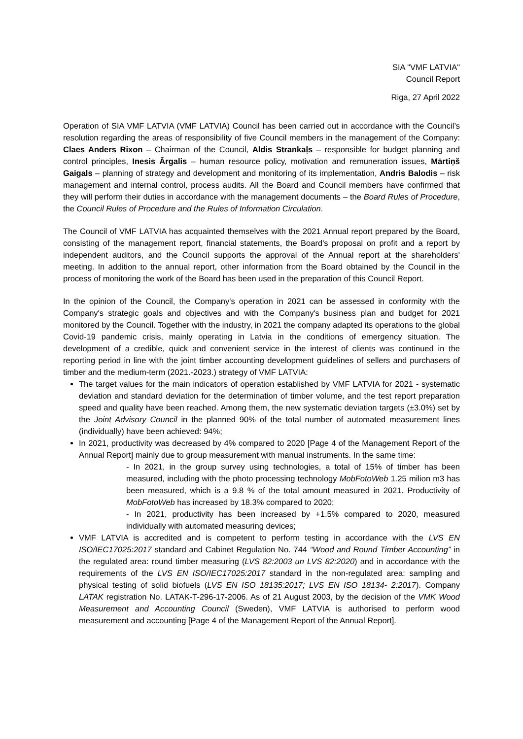SIA "VMF LATVIA"
Council Report
Riga, 27 April 2022
Operation of SIA VMF LATVIA (VMF LATVIA) Council has been carried out in accordance with the Council’s resolution regarding the areas of responsibility of five Council members in the management of the Company: Claes Anders Rixon – Chairman of the Council, Aldis Strankaļs – responsible for budget planning and control principles, Inesis Ārgalis – human resource policy, motivation and remuneration issues, Mārtiņš Gaigals – planning of strategy and development and monitoring of its implementation, Andris Balodis – risk management and internal control, process audits. All the Board and Council members have confirmed that they will perform their duties in accordance with the management documents – the Board Rules of Procedure, the Council Rules of Procedure and the Rules of Information Circulation.
The Council of VMF LATVIA has acquainted themselves with the 2021 Annual report prepared by the Board, consisting of the management report, financial statements, the Board's proposal on profit and a report by independent auditors, and the Council supports the approval of the Annual report at the shareholders' meeting. In addition to the annual report, other information from the Board obtained by the Council in the process of monitoring the work of the Board has been used in the preparation of this Council Report.
In the opinion of the Council, the Company's operation in 2021 can be assessed in conformity with the Company's strategic goals and objectives and with the Company's business plan and budget for 2021 monitored by the Council. Together with the industry, in 2021 the company adapted its operations to the global Covid-19 pandemic crisis, mainly operating in Latvia in the conditions of emergency situation. The development of a credible, quick and convenient service in the interest of clients was continued in the reporting period in line with the joint timber accounting development guidelines of sellers and purchasers of timber and the medium-term (2021.-2023.) strategy of VMF LATVIA:
The target values for the main indicators of operation established by VMF LATVIA for 2021 - systematic deviation and standard deviation for the determination of timber volume, and the test report preparation speed and quality have been reached. Among them, the new systematic deviation targets (±3.0%) set by the Joint Advisory Council in the planned 90% of the total number of automated measurement lines (individually) have been achieved: 94%;
In 2021, productivity was decreased by 4% compared to 2020 [Page 4 of the Management Report of the Annual Report] mainly due to group measurement with manual instruments. In the same time:
- In 2021, in the group survey using technologies, a total of 15% of timber has been measured, including with the photo processing technology MobFotoWeb 1.25 milion m3 has been measured, which is a 9.8 % of the total amount measured in 2021. Productivity of MobFotoWeb has increased by 18.3% compared to 2020;
- In 2021, productivity has been increased by +1.5% compared to 2020, measured individually with automated measuring devices;
VMF LATVIA is accredited and is competent to perform testing in accordance with the LVS EN ISO/IEC17025:2017 standard and Cabinet Regulation No. 744 “Wood and Round Timber Accounting” in the regulated area: round timber measuring (LVS 82:2003 un LVS 82:2020) and in accordance with the requirements of the LVS EN ISO/IEC17025:2017 standard in the non-regulated area: sampling and physical testing of solid biofuels (LVS EN ISO 18135:2017; LVS EN ISO 18134- 2:2017). Company LATAK registration No. LATAK-T-296-17-2006. As of 21 August 2003, by the decision of the VMK Wood Measurement and Accounting Council (Sweden), VMF LATVIA is authorised to perform wood measurement and accounting [Page 4 of the Management Report of the Annual Report].